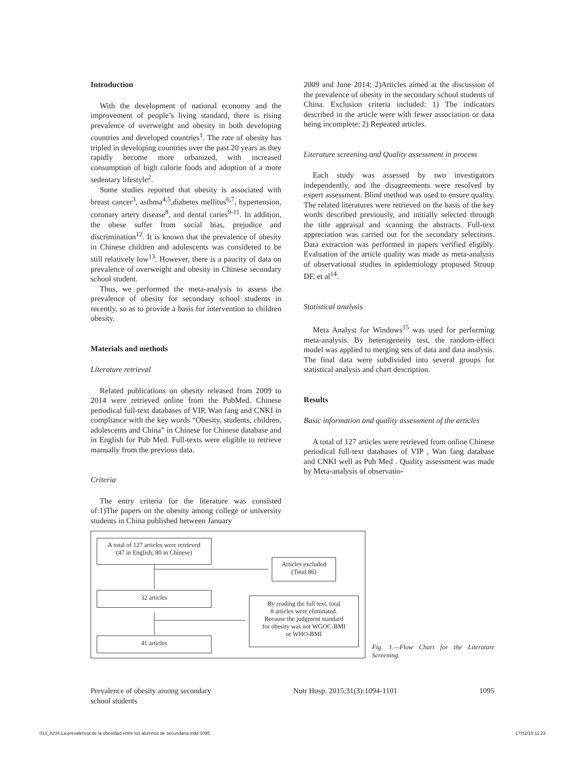Introduction
With the development of national economy and the improvement of people’s living standard, there is rising prevalence of overweight and obesity in both developing countries and developed countries<sup>1</sup>. The rate of obesity has tripled in developing countries over the past 20 years as they rapidly become more urbanized, with increased consumption of high calorie foods and adoption of a more sedentary lifestyle<sup>2</sup>.
Some studies reported that obesity is associated with breast cancer<sup>3</sup>, asthma<sup>4,5</sup>,diabetes mellitus<sup>6,7</sup>, hypertension, coronary artery disease<sup>8</sup>, and dental caries<sup>9-11</sup>. In addition, the obese suffer from social bias, prejudice and discrimination<sup>12</sup>. It is known that the prevalence of obesity in Chinese children and adolescents was considered to be still relatively low<sup>13</sup>. However, there is a paucity of data on prevalence of overweight and obesity in Chinese secondary school student.
Thus, we performed the meta-analysis to assess the prevalence of obesity for secondary school students in recently, so as to provide a basis for intervention to children obesity.
Materials and methods
Literature retrieval
Related publications on obesity released from 2009 to 2014 were retrieved online from the PubMed. Chinese periodical full-text databases of VIP, Wan fang and CNKI in compliance with the key words “Obesity, students, children, adolescents and China” in Chinese for Chinese database and in English for Pub Med. Full-texts were eligible to retrieve manually from the previous data.
Criteria
The entry criteria for the literature was consisted of:1)The papers on the obesity among college or university students in China published between January
2009 and June 2014; 2)Articles aimed at the discussion of the prevalence of obesity in the secondary school students of China. Exclusion criteria included: 1) The indicators described in the article were with fewer association or data being incomplete; 2) Repeated articles.
Literature screening and Quality assessment in process
Each study was assessed by two investigators independently, and the disagreements were resolved by expert assessment. Blind method was used to ensure quality. The related literatures were retrieved on the basis of the key words described previously, and initially selected through the title appraisal and scanning the abstracts. Full-text appreciation was carried out for the secondary selections. Data extraction was performed in papers verified eligibly. Evaluation of the article quality was made as meta-analysis of observational studies in epidemiology proposed Stroup DF, et al<sup>14</sup>.
Statistical analysis
Meta Analyst for Windows<sup>15</sup> was used for performing meta-analysis. By heterogeneity test, the random-effect model was applied to merging sets of data and data analysis. The final data were subdivided into several groups for statistical analysis and chart description.
Results
Basic information and quality assessment of the articles
A total of 127 articles were retrieved from online Chinese periodical full-text databases of VIP , Wan fang database and CNKI well as Pub Med . Quality assessment was made by Meta-analysis of observatio-
A total of 127 articles were retrieved
(47 in English; 80 in Chinese)
Articles excluded
(Total 86)
32 articles
By reading the full text, total
8 articles were eliminated.
Because the judgment standard
for obesity was not WGOC-BMI
or WHO-BMI
41 articles
Fig. 1.—Flow Chart for the Literature Screening.
Prevalence of obesity among secondary
school students Nutr Hosp. 2015;31(3):1094-1101 1095
013_8234 La prevalencia de la obesidad entre los alumnos de secundaria.indd 1095 17/02/15 11:23